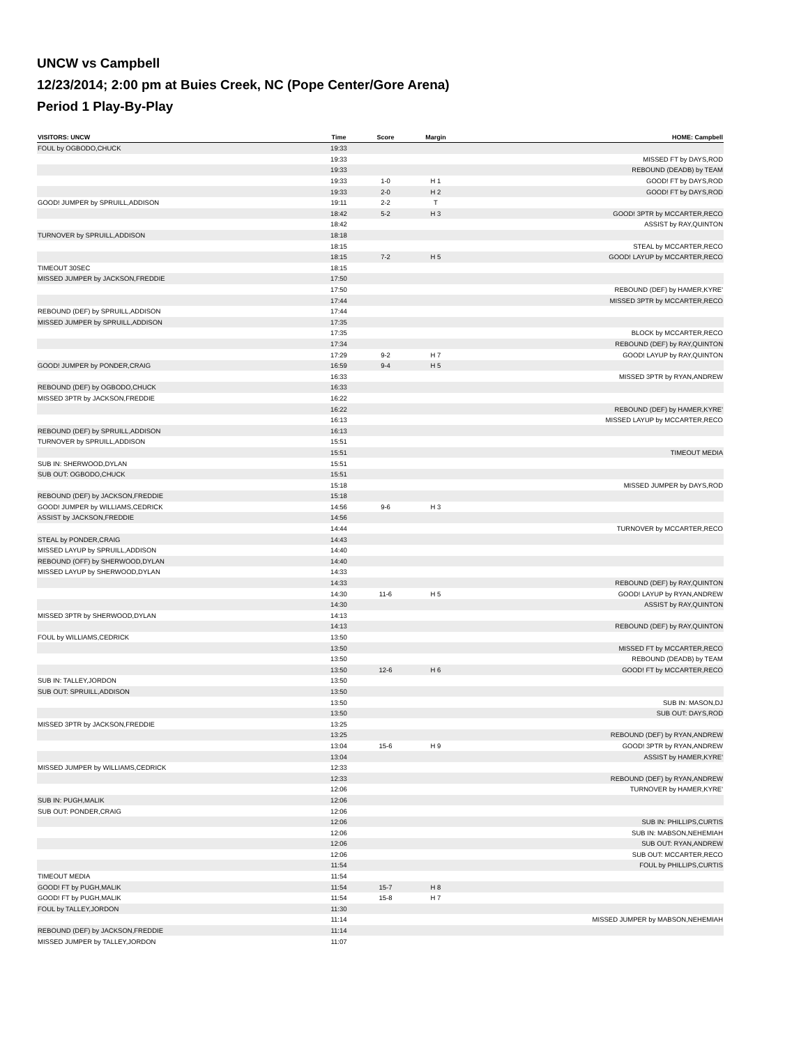UNCW vs Campbell
12/23/2014; 2:00 pm at Buies Creek, NC (Pope Center/Gore Arena)
Period 1 Play-By-Play
| VISITORS: UNCW | Time | Score | Margin | HOME: Campbell |
| --- | --- | --- | --- | --- |
| FOUL by OGBODO,CHUCK | 19:33 | | | |
| | 19:33 | | | MISSED FT by DAYS,ROD |
| | 19:33 | | | REBOUND (DEADB) by TEAM |
| | 19:33 | 1-0 | H 1 | GOOD! FT by DAYS,ROD |
| | 19:33 | 2-0 | H 2 | GOOD! FT by DAYS,ROD |
| GOOD! JUMPER by SPRUILL,ADDISON | 19:11 | 2-2 | T | |
| | 18:42 | 5-2 | H 3 | GOOD! 3PTR by MCCARTER,RECO |
| | 18:42 | | | ASSIST by RAY,QUINTON |
| TURNOVER by SPRUILL,ADDISON | 18:18 | | | |
| | 18:15 | | | STEAL by MCCARTER,RECO |
| | 18:15 | 7-2 | H 5 | GOOD! LAYUP by MCCARTER,RECO |
| TIMEOUT 30SEC | 18:15 | | | |
| MISSED JUMPER by JACKSON,FREDDIE | 17:50 | | | |
| | 17:50 | | | REBOUND (DEF) by HAMER,KYRE' |
| | 17:44 | | | MISSED 3PTR by MCCARTER,RECO |
| REBOUND (DEF) by SPRUILL,ADDISON | 17:44 | | | |
| MISSED JUMPER by SPRUILL,ADDISON | 17:35 | | | |
| | 17:35 | | | BLOCK by MCCARTER,RECO |
| | 17:34 | | | REBOUND (DEF) by RAY,QUINTON |
| | 17:29 | 9-2 | H 7 | GOOD! LAYUP by RAY,QUINTON |
| GOOD! JUMPER by PONDER,CRAIG | 16:59 | 9-4 | H 5 | |
| | 16:33 | | | MISSED 3PTR by RYAN,ANDREW |
| REBOUND (DEF) by OGBODO,CHUCK | 16:33 | | | |
| MISSED 3PTR by JACKSON,FREDDIE | 16:22 | | | |
| | 16:22 | | | REBOUND (DEF) by HAMER,KYRE' |
| | 16:13 | | | MISSED LAYUP by MCCARTER,RECO |
| REBOUND (DEF) by SPRUILL,ADDISON | 16:13 | | | |
| TURNOVER by SPRUILL,ADDISON | 15:51 | | | |
| | 15:51 | | | TIMEOUT MEDIA |
| SUB IN: SHERWOOD,DYLAN | 15:51 | | | |
| SUB OUT: OGBODO,CHUCK | 15:51 | | | |
| | 15:18 | | | MISSED JUMPER by DAYS,ROD |
| REBOUND (DEF) by JACKSON,FREDDIE | 15:18 | | | |
| GOOD! JUMPER by WILLIAMS,CEDRICK | 14:56 | 9-6 | H 3 | |
| ASSIST by JACKSON,FREDDIE | 14:56 | | | |
| | 14:44 | | | TURNOVER by MCCARTER,RECO |
| STEAL by PONDER,CRAIG | 14:43 | | | |
| MISSED LAYUP by SPRUILL,ADDISON | 14:40 | | | |
| REBOUND (OFF) by SHERWOOD,DYLAN | 14:40 | | | |
| MISSED LAYUP by SHERWOOD,DYLAN | 14:33 | | | |
| | 14:33 | | | REBOUND (DEF) by RAY,QUINTON |
| | 14:30 | 11-6 | H 5 | GOOD! LAYUP by RYAN,ANDREW |
| | 14:30 | | | ASSIST by RAY,QUINTON |
| MISSED 3PTR by SHERWOOD,DYLAN | 14:13 | | | |
| | 14:13 | | | REBOUND (DEF) by RAY,QUINTON |
| FOUL by WILLIAMS,CEDRICK | 13:50 | | | |
| | 13:50 | | | MISSED FT by MCCARTER,RECO |
| | 13:50 | | | REBOUND (DEADB) by TEAM |
| | 13:50 | 12-6 | H 6 | GOOD! FT by MCCARTER,RECO |
| SUB IN: TALLEY,JORDON | 13:50 | | | |
| SUB OUT: SPRUILL,ADDISON | 13:50 | | | |
| | 13:50 | | | SUB IN: MASON,DJ |
| | 13:50 | | | SUB OUT: DAYS,ROD |
| MISSED 3PTR by JACKSON,FREDDIE | 13:25 | | | |
| | 13:25 | | | REBOUND (DEF) by RYAN,ANDREW |
| | 13:04 | 15-6 | H 9 | GOOD! 3PTR by RYAN,ANDREW |
| | 13:04 | | | ASSIST by HAMER,KYRE' |
| MISSED JUMPER by WILLIAMS,CEDRICK | 12:33 | | | |
| | 12:33 | | | REBOUND (DEF) by RYAN,ANDREW |
| | 12:06 | | | TURNOVER by HAMER,KYRE' |
| SUB IN: PUGH,MALIK | 12:06 | | | |
| SUB OUT: PONDER,CRAIG | 12:06 | | | |
| | 12:06 | | | SUB IN: PHILLIPS,CURTIS |
| | 12:06 | | | SUB IN: MABSON,NEHEMIAH |
| | 12:06 | | | SUB OUT: RYAN,ANDREW |
| | 12:06 | | | SUB OUT: MCCARTER,RECO |
| | 11:54 | | | FOUL by PHILLIPS,CURTIS |
| TIMEOUT MEDIA | 11:54 | | | |
| GOOD! FT by PUGH,MALIK | 11:54 | 15-7 | H 8 | |
| GOOD! FT by PUGH,MALIK | 11:54 | 15-8 | H 7 | |
| FOUL by TALLEY,JORDON | 11:30 | | | |
| | 11:14 | | | MISSED JUMPER by MABSON,NEHEMIAH |
| REBOUND (DEF) by JACKSON,FREDDIE | 11:14 | | | |
| MISSED JUMPER by TALLEY,JORDON | 11:07 | | | |